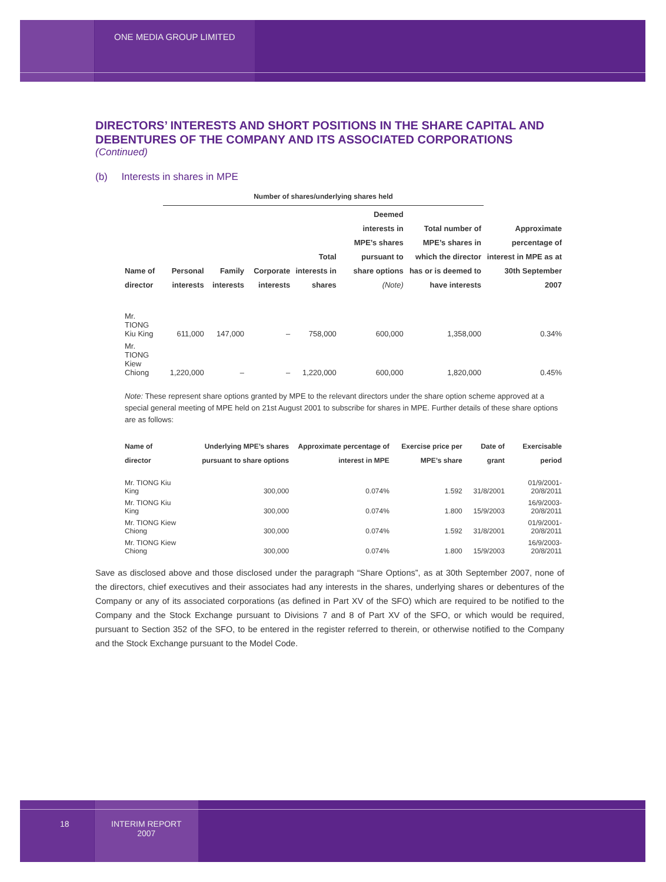ONE MEDIA GROUP LIMITED
DIRECTORS’ INTERESTS AND SHORT POSITIONS IN THE SHARE CAPITAL AND DEBENTURES OF THE COMPANY AND ITS ASSOCIATED CORPORATIONS
(Continued)
(b) Interests in shares in MPE
| | Number of shares/underlying shares held | | | | | | |
| --- | --- | --- | --- | --- | --- | --- | --- |
| Name of director | Personal interests | Family interests | Corporate interests | Total interests in shares | Deemed interests in MPE’s shares pursuant to share options (Note) | Total number of MPE’s shares in which the director has or is deemed to have interests | Approximate percentage of interest in MPE as at 30th September 2007 |
| Mr. TIONG Kiu King | 611,000 | 147,000 | – | 758,000 | 600,000 | 1,358,000 | 0.34% |
| Mr. TIONG Kiew Chiong | 1,220,000 | – | – | 1,220,000 | 600,000 | 1,820,000 | 0.45% |
Note: These represent share options granted by MPE to the relevant directors under the share option scheme approved at a special general meeting of MPE held on 21st August 2001 to subscribe for shares in MPE. Further details of these share options are as follows:
| Name of director | Underlying MPE’s shares pursuant to share options | Approximate percentage of interest in MPE | Exercise price per MPE’s share | Date of grant | Exercisable period |
| --- | --- | --- | --- | --- | --- |
| Mr. TIONG Kiu King | 300,000 | 0.074% | 1.592 | 31/8/2001 | 01/9/2001-20/8/2011 |
| Mr. TIONG Kiu King | 300,000 | 0.074% | 1.800 | 15/9/2003 | 16/9/2003-20/8/2011 |
| Mr. TIONG Kiew Chiong | 300,000 | 0.074% | 1.592 | 31/8/2001 | 01/9/2001-20/8/2011 |
| Mr. TIONG Kiew Chiong | 300,000 | 0.074% | 1.800 | 15/9/2003 | 16/9/2003-20/8/2011 |
Save as disclosed above and those disclosed under the paragraph “Share Options”, as at 30th September 2007, none of the directors, chief executives and their associates had any interests in the shares, underlying shares or debentures of the Company or any of its associated corporations (as defined in Part XV of the SFO) which are required to be notified to the Company and the Stock Exchange pursuant to Divisions 7 and 8 of Part XV of the SFO, or which would be required, pursuant to Section 352 of the SFO, to be entered in the register referred to therein, or otherwise notified to the Company and the Stock Exchange pursuant to the Model Code.
18 INTERIM REPORT
2007